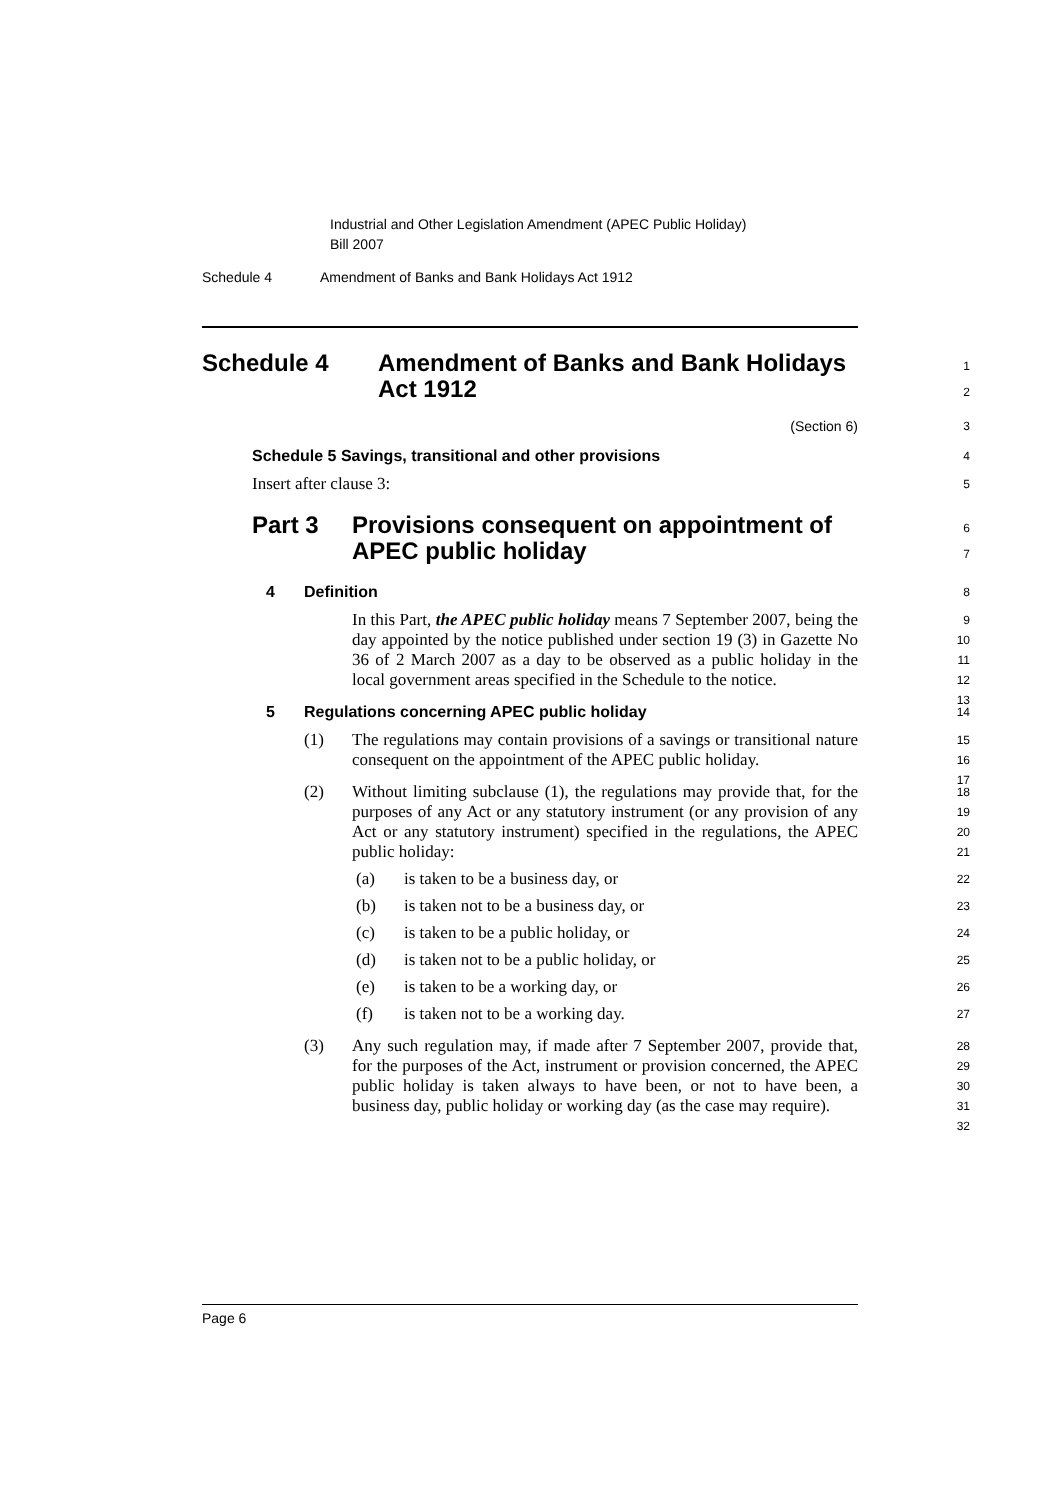Industrial and Other Legislation Amendment (APEC Public Holiday)
Bill 2007
Schedule 4 Amendment of Banks and Bank Holidays Act 1912
Schedule 4 Amendment of Banks and Bank Holidays Act 1912
1
2
(Section 6)
3
Schedule 5 Savings, transitional and other provisions 4
Insert after clause 3: 5
Part 3 Provisions consequent on appointment of
APEC public holiday
6
7
4
Definition 8
In this Part, the APEC public holiday means 7 September 2007, being the day appointed by the notice published under section 19 (3) in Gazette No 36 of 2 March 2007 as a day to be observed as a public holiday in the local government areas specified in the Schedule to the notice.
9
10
11
12
13
5
Regulations concerning APEC public holiday 14
(1) The regulations may contain provisions of a savings or transitional nature consequent on the appointment of the APEC public holiday.
15
16
17
(2) Without limiting subclause (1), the regulations may provide that, for the purposes of any Act or any statutory instrument (or any provision of any Act or any statutory instrument) specified in the regulations, the APEC public holiday:
18
19
20
21
(a)
is taken to be a business day, or 22
(b)
is taken not to be a business day, or 23
(c)
is taken to be a public holiday, or 24
(d)
is taken not to be a public holiday, or 25
(e)
is taken to be a working day, or 26
(f)
is taken not to be a working day. 27
(3) Any such regulation may, if made after 7 September 2007, provide that, for the purposes of the Act, instrument or provision concerned, the APEC public holiday is taken always to have been, or not to have been, a business day, public holiday or working day (as the case may require).
28
29
30
31
32
Page 6